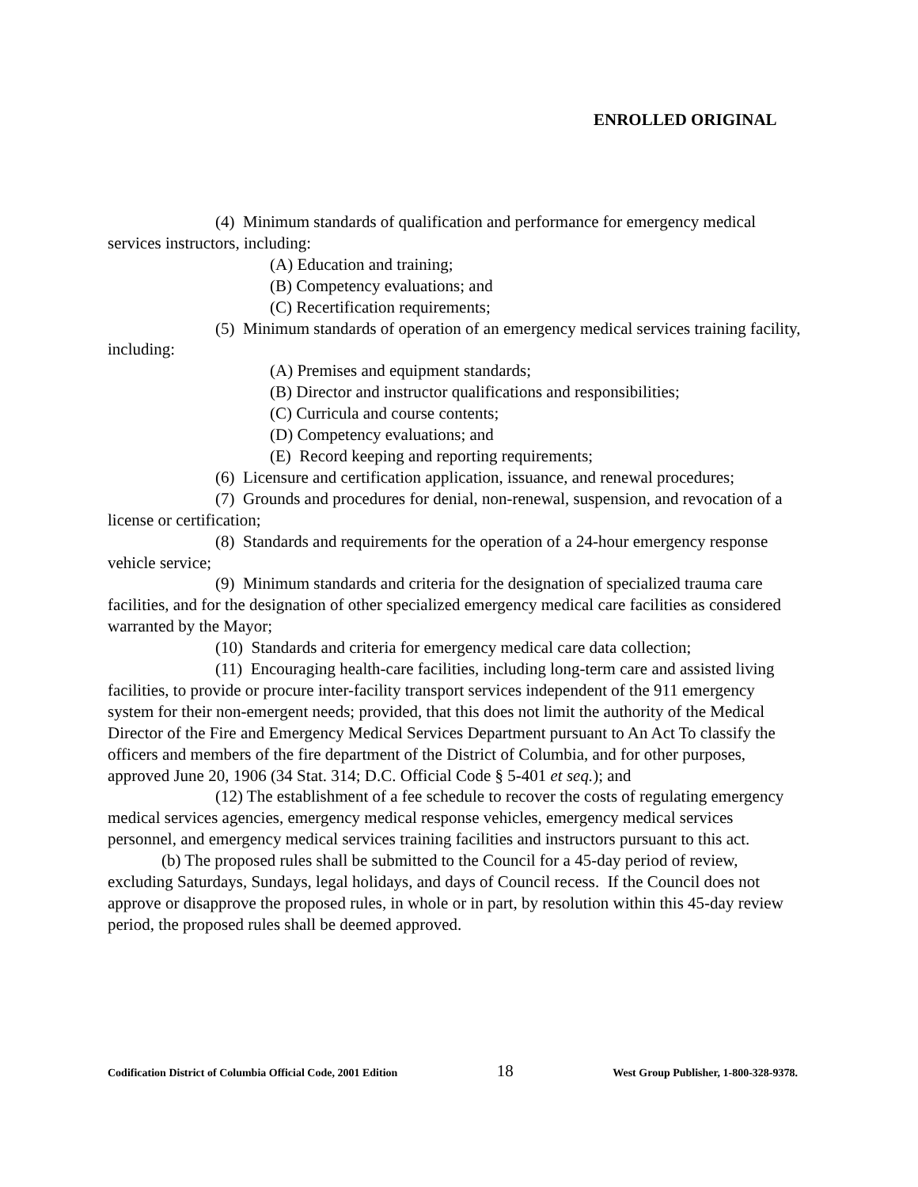ENROLLED ORIGINAL
(4) Minimum standards of qualification and performance for emergency medical services instructors, including:
(A) Education and training;
(B) Competency evaluations; and
(C) Recertification requirements;
(5) Minimum standards of operation of an emergency medical services training facility, including:
(A) Premises and equipment standards;
(B) Director and instructor qualifications and responsibilities;
(C) Curricula and course contents;
(D) Competency evaluations; and
(E) Record keeping and reporting requirements;
(6) Licensure and certification application, issuance, and renewal procedures;
(7) Grounds and procedures for denial, non-renewal, suspension, and revocation of a license or certification;
(8) Standards and requirements for the operation of a 24-hour emergency response vehicle service;
(9) Minimum standards and criteria for the designation of specialized trauma care facilities, and for the designation of other specialized emergency medical care facilities as considered warranted by the Mayor;
(10) Standards and criteria for emergency medical care data collection;
(11) Encouraging health-care facilities, including long-term care and assisted living facilities, to provide or procure inter-facility transport services independent of the 911 emergency system for their non-emergent needs; provided, that this does not limit the authority of the Medical Director of the Fire and Emergency Medical Services Department pursuant to An Act To classify the officers and members of the fire department of the District of Columbia, and for other purposes, approved June 20, 1906 (34 Stat. 314; D.C. Official Code § 5-401 et seq.); and
(12) The establishment of a fee schedule to recover the costs of regulating emergency medical services agencies, emergency medical response vehicles, emergency medical services personnel, and emergency medical services training facilities and instructors pursuant to this act.
(b) The proposed rules shall be submitted to the Council for a 45-day period of review, excluding Saturdays, Sundays, legal holidays, and days of Council recess. If the Council does not approve or disapprove the proposed rules, in whole or in part, by resolution within this 45-day review period, the proposed rules shall be deemed approved.
Codification District of Columbia Official Code, 2001 Edition 18 West Group Publisher, 1-800-328-9378.